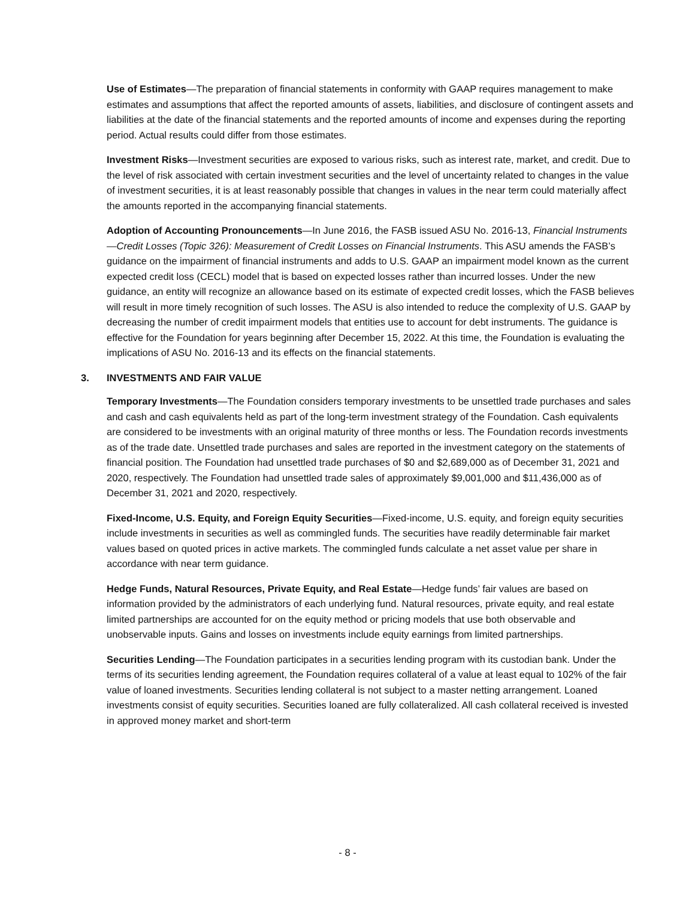Use of Estimates—The preparation of financial statements in conformity with GAAP requires management to make estimates and assumptions that affect the reported amounts of assets, liabilities, and disclosure of contingent assets and liabilities at the date of the financial statements and the reported amounts of income and expenses during the reporting period. Actual results could differ from those estimates.
Investment Risks—Investment securities are exposed to various risks, such as interest rate, market, and credit. Due to the level of risk associated with certain investment securities and the level of uncertainty related to changes in the value of investment securities, it is at least reasonably possible that changes in values in the near term could materially affect the amounts reported in the accompanying financial statements.
Adoption of Accounting Pronouncements—In June 2016, the FASB issued ASU No. 2016-13, Financial Instruments—Credit Losses (Topic 326): Measurement of Credit Losses on Financial Instruments. This ASU amends the FASB’s guidance on the impairment of financial instruments and adds to U.S. GAAP an impairment model known as the current expected credit loss (CECL) model that is based on expected losses rather than incurred losses. Under the new guidance, an entity will recognize an allowance based on its estimate of expected credit losses, which the FASB believes will result in more timely recognition of such losses. The ASU is also intended to reduce the complexity of U.S. GAAP by decreasing the number of credit impairment models that entities use to account for debt instruments. The guidance is effective for the Foundation for years beginning after December 15, 2022. At this time, the Foundation is evaluating the implications of ASU No. 2016-13 and its effects on the financial statements.
3. INVESTMENTS AND FAIR VALUE
Temporary Investments—The Foundation considers temporary investments to be unsettled trade purchases and sales and cash and cash equivalents held as part of the long-term investment strategy of the Foundation. Cash equivalents are considered to be investments with an original maturity of three months or less. The Foundation records investments as of the trade date. Unsettled trade purchases and sales are reported in the investment category on the statements of financial position. The Foundation had unsettled trade purchases of $0 and $2,689,000 as of December 31, 2021 and 2020, respectively. The Foundation had unsettled trade sales of approximately $9,001,000 and $11,436,000 as of December 31, 2021 and 2020, respectively.
Fixed-Income, U.S. Equity, and Foreign Equity Securities—Fixed-income, U.S. equity, and foreign equity securities include investments in securities as well as commingled funds. The securities have readily determinable fair market values based on quoted prices in active markets. The commingled funds calculate a net asset value per share in accordance with near term guidance.
Hedge Funds, Natural Resources, Private Equity, and Real Estate—Hedge funds’ fair values are based on information provided by the administrators of each underlying fund. Natural resources, private equity, and real estate limited partnerships are accounted for on the equity method or pricing models that use both observable and unobservable inputs. Gains and losses on investments include equity earnings from limited partnerships.
Securities Lending—The Foundation participates in a securities lending program with its custodian bank. Under the terms of its securities lending agreement, the Foundation requires collateral of a value at least equal to 102% of the fair value of loaned investments. Securities lending collateral is not subject to a master netting arrangement. Loaned investments consist of equity securities. Securities loaned are fully collateralized. All cash collateral received is invested in approved money market and short-term
- 8 -